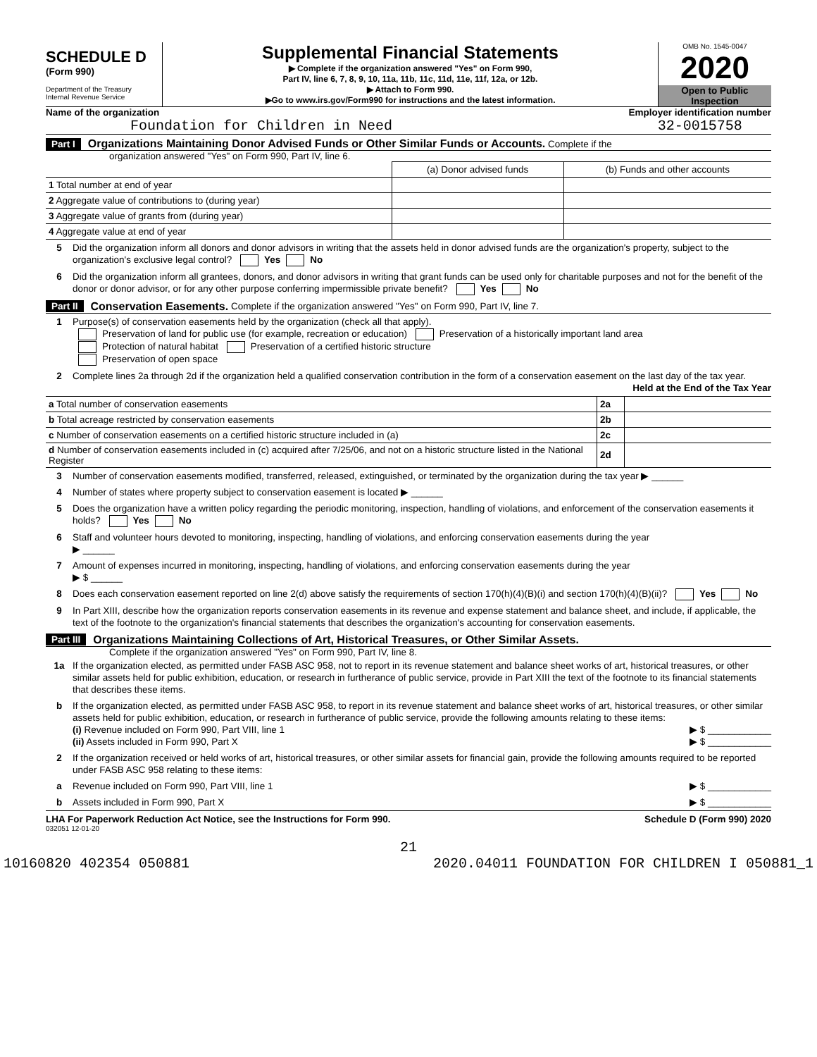SCHEDULE D
(Form 990)
Department of the Treasury
Internal Revenue Service
Supplemental Financial Statements
▶ Complete if the organization answered "Yes" on Form 990,
Part IV, line 6, 7, 8, 9, 10, 11a, 11b, 11c, 11d, 11e, 11f, 12a, or 12b.
▶ Attach to Form 990.
▶Go to www.irs.gov/Form990 for instructions and the latest information.
OMB No. 1545-0047
2020
Open to Public Inspection
Name of the organization
Foundation for Children in Need
Employer identification number
32-0015758
Part I Organizations Maintaining Donor Advised Funds or Other Similar Funds or Accounts. Complete if the
organization answered "Yes" on Form 990, Part IV, line 6.
| | (a) Donor advised funds | (b) Funds and other accounts |
| 1 Total number at end of year | | |
| 2 Aggregate value of contributions to (during year) | | |
| 3 Aggregate value of grants from (during year) | | |
| 4 Aggregate value at end of year | | |
5 Did the organization inform all donors and donor advisors in writing that the assets held in donor advised funds are the organization's property, subject to the organization's exclusive legal control? Yes No
6 Did the organization inform all grantees, donors, and donor advisors in writing that grant funds can be used only for charitable purposes and not for the benefit of the donor or donor advisor, or for any other purpose conferring impermissible private benefit? Yes No
Part II Conservation Easements. Complete if the organization answered "Yes" on Form 990, Part IV, line 7.
1 Purpose(s) of conservation easements held by the organization (check all that apply).
Preservation of land for public use (for example, recreation or education) Preservation of a historically important land area
Protection of natural habitat Preservation of a certified historic structure
Preservation of open space
2 Complete lines 2a through 2d if the organization held a qualified conservation contribution in the form of a conservation easement on the last day of the tax year. Held at the End of the Tax Year
| a Total number of conservation easements | 2a | |
| b Total acreage restricted by conservation easements | 2b | |
| c Number of conservation easements on a certified historic structure included in (a) | 2c | |
| d Number of conservation easements included in (c) acquired after 7/25/06, and not on a historic structure listed in the National Register | 2d | |
3 Number of conservation easements modified, transferred, released, extinguished, or terminated by the organization during the tax year ▶ ______
4 Number of states where property subject to conservation easement is located ▶ ______
5 Does the organization have a written policy regarding the periodic monitoring, inspection, handling of violations, and enforcement of the conservation easements it holds? Yes No
6 Staff and volunteer hours devoted to monitoring, inspecting, handling of violations, and enforcing conservation easements during the year
▶ ______
7 Amount of expenses incurred in monitoring, inspecting, handling of violations, and enforcing conservation easements during the year
▶ $ ______
8 Does each conservation easement reported on line 2(d) above satisfy the requirements of section 170(h)(4)(B)(i) and section 170(h)(4)(B)(ii)? Yes No
9 In Part XIII, describe how the organization reports conservation easements in its revenue and expense statement and balance sheet, and include, if applicable, the text of the footnote to the organization's financial statements that describes the organization's accounting for conservation easements.
Part III Organizations Maintaining Collections of Art, Historical Treasures, or Other Similar Assets.
Complete if the organization answered "Yes" on Form 990, Part IV, line 8.
1a If the organization elected, as permitted under FASB ASC 958, not to report in its revenue statement and balance sheet works of art, historical treasures, or other similar assets held for public exhibition, education, or research in furtherance of public service, provide in Part XIII the text of the footnote to its financial statements that describes these items.
b If the organization elected, as permitted under FASB ASC 958, to report in its revenue statement and balance sheet works of art, historical treasures, or other similar assets held for public exhibition, education, or research in furtherance of public service, provide the following amounts relating to these items:
(i) Revenue included on Form 990, Part VIII, line 1 ▶ $ ____________
(ii) Assets included in Form 990, Part X ▶ $ ____________
2 If the organization received or held works of art, historical treasures, or other similar assets for financial gain, provide the following amounts required to be reported under FASB ASC 958 relating to these items:
a Revenue included on Form 990, Part VIII, line 1 ▶ $ ____________
b Assets included in Form 990, Part X ▶ $ ____________
LHA For Paperwork Reduction Act Notice, see the Instructions for Form 990. Schedule D (Form 990) 2020
032051 12-01-20
21
10160820 402354 050881 2020.04011 FOUNDATION FOR CHILDREN I 050881_1